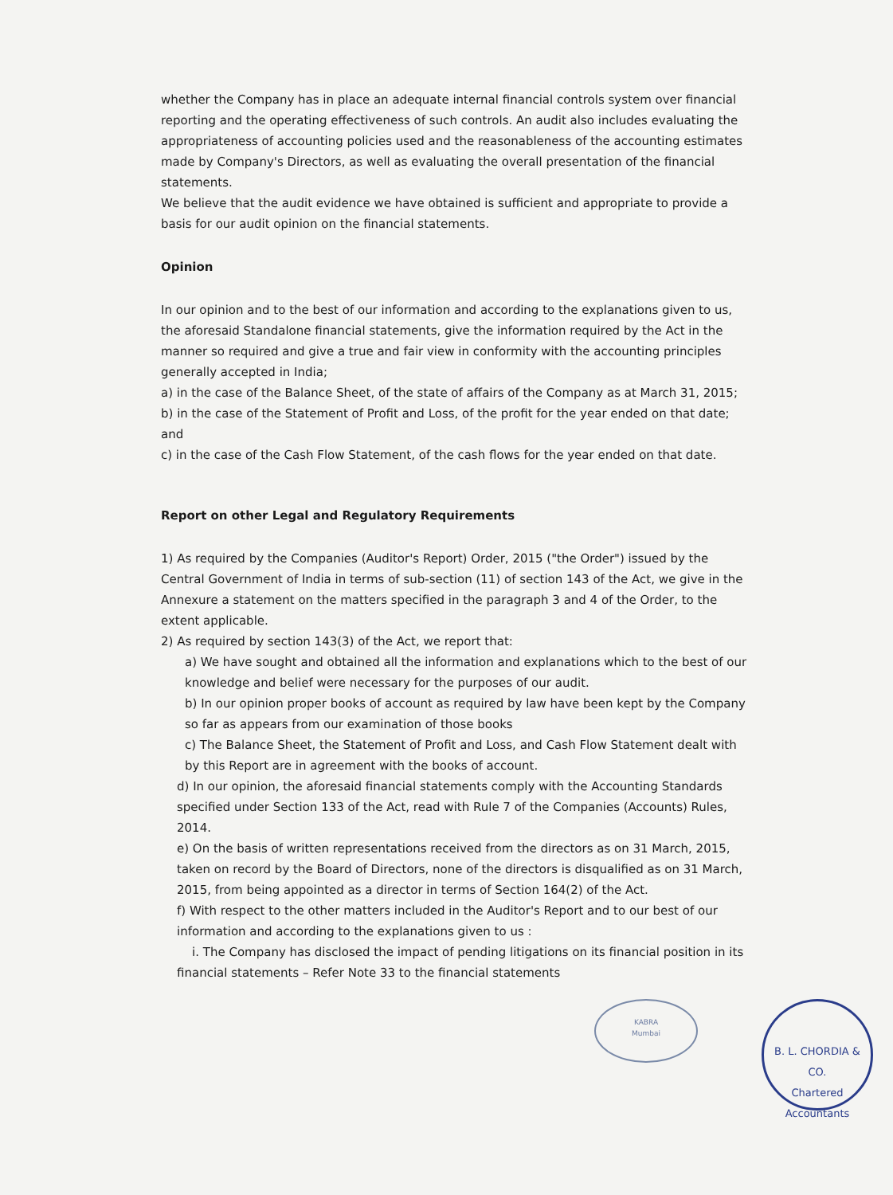whether the Company has in place an adequate internal financial controls system over financial reporting and the operating effectiveness of such controls. An audit also includes evaluating the appropriateness of accounting policies used and the reasonableness of the accounting estimates made by Company's Directors, as well as evaluating the overall presentation of the financial statements.
We believe that the audit evidence we have obtained is sufficient and appropriate to provide a basis for our audit opinion on the financial statements.
Opinion
In our opinion and to the best of our information and according to the explanations given to us, the aforesaid Standalone financial statements, give the information required by the Act in the manner so required and give a true and fair view in conformity with the accounting principles generally accepted in India;
a) in the case of the Balance Sheet, of the state of affairs of the Company as at March 31, 2015;
b) in the case of the Statement of Profit and Loss, of the profit for the year ended on that date; and
c) in the case of the Cash Flow Statement, of the cash flows for the year ended on that date.
Report on other Legal and Regulatory Requirements
1) As required by the Companies (Auditor's Report) Order, 2015 ("the Order") issued by the Central Government of India in terms of sub-section (11) of section 143 of the Act, we give in the Annexure a statement on the matters specified in the paragraph 3 and 4 of the Order, to the extent applicable.
2) As required by section 143(3) of the Act, we report that:
a) We have sought and obtained all the information and explanations which to the best of our knowledge and belief were necessary for the purposes of our audit.
b) In our opinion proper books of account as required by law have been kept by the Company so far as appears from our examination of those books
c) The Balance Sheet, the Statement of Profit and Loss, and Cash Flow Statement dealt with by this Report are in agreement with the books of account.
d) In our opinion, the aforesaid financial statements comply with the Accounting Standards specified under Section 133 of the Act, read with Rule 7 of the Companies (Accounts) Rules, 2014.
e) On the basis of written representations received from the directors as on 31 March, 2015, taken on record by the Board of Directors, none of the directors is disqualified as on 31 March, 2015, from being appointed as a director in terms of Section 164(2) of the Act.
f) With respect to the other matters included in the Auditor's Report and to our best of our information and according to the explanations given to us :
i. The Company has disclosed the impact of pending litigations on its financial position in its financial statements – Refer Note 33 to the financial statements
KABRA
Mumbai
B. L. CHORDIA & CO.
Chartered Accountants